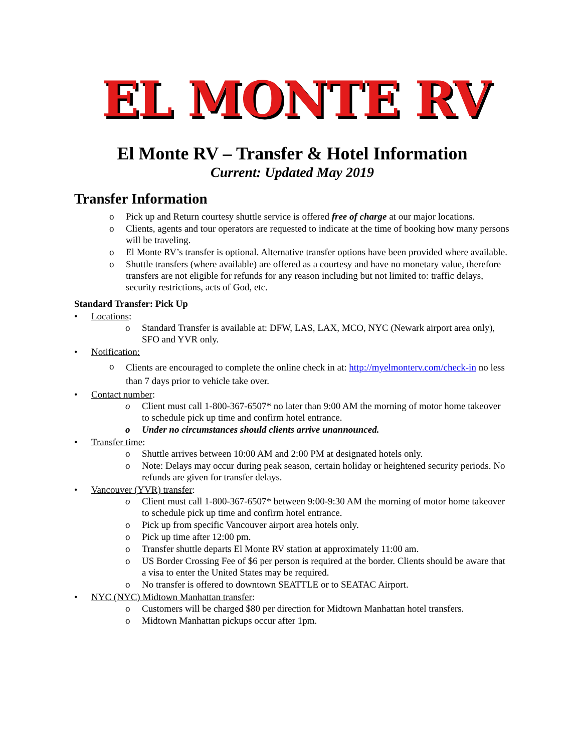EL MONTE RV
El Monte RV – Transfer & Hotel Information
Current: Updated May 2019
Transfer Information
o Pick up and Return courtesy shuttle service is offered free of charge at our major locations.
o Clients, agents and tour operators are requested to indicate at the time of booking how many persons will be traveling.
o El Monte RV’s transfer is optional. Alternative transfer options have been provided where available.
o Shuttle transfers (where available) are offered as a courtesy and have no monetary value, therefore transfers are not eligible for refunds for any reason including but not limited to: traffic delays, security restrictions, acts of God, etc.
Standard Transfer: Pick Up
• Locations:
o Standard Transfer is available at: DFW, LAS, LAX, MCO, NYC (Newark airport area only), SFO and YVR only.
• Notification:
o Clients are encouraged to complete the online check in at: http://myelmonterv.com/check-in no less than 7 days prior to vehicle take over.
• Contact number:
o Client must call 1-800-367-6507* no later than 9:00 AM the morning of motor home takeover to schedule pick up time and confirm hotel entrance.
o Under no circumstances should clients arrive unannounced.
• Transfer time:
o Shuttle arrives between 10:00 AM and 2:00 PM at designated hotels only.
o Note: Delays may occur during peak season, certain holiday or heightened security periods. No refunds are given for transfer delays.
• Vancouver (YVR) transfer:
o Client must call 1-800-367-6507* between 9:00-9:30 AM the morning of motor home takeover to schedule pick up time and confirm hotel entrance.
o Pick up from specific Vancouver airport area hotels only.
o Pick up time after 12:00 pm.
o Transfer shuttle departs El Monte RV station at approximately 11:00 am.
o US Border Crossing Fee of $6 per person is required at the border. Clients should be aware that a visa to enter the United States may be required.
o No transfer is offered to downtown SEATTLE or to SEATAC Airport.
• NYC (NYC) Midtown Manhattan transfer:
o Customers will be charged $80 per direction for Midtown Manhattan hotel transfers.
o Midtown Manhattan pickups occur after 1pm.